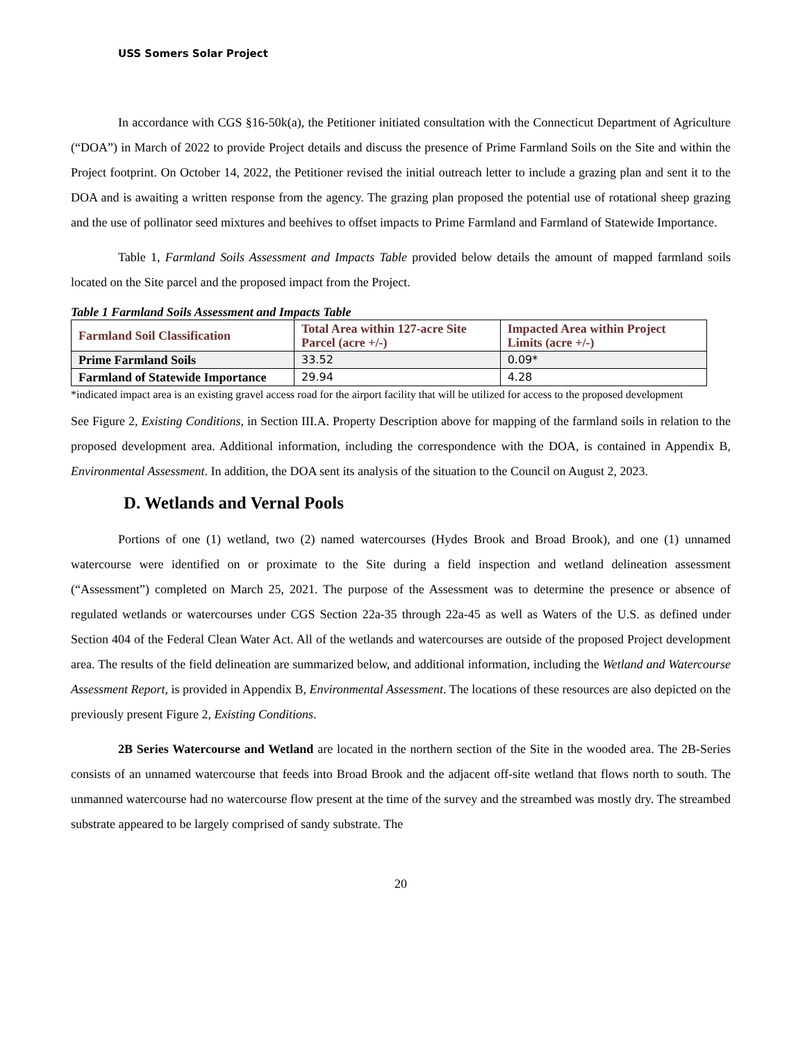USS Somers Solar Project
In accordance with CGS §16-50k(a), the Petitioner initiated consultation with the Connecticut Department of Agriculture (“DOA”) in March of 2022 to provide Project details and discuss the presence of Prime Farmland Soils on the Site and within the Project footprint. On October 14, 2022, the Petitioner revised the initial outreach letter to include a grazing plan and sent it to the DOA and is awaiting a written response from the agency. The grazing plan proposed the potential use of rotational sheep grazing and the use of pollinator seed mixtures and beehives to offset impacts to Prime Farmland and Farmland of Statewide Importance.
Table 1, Farmland Soils Assessment and Impacts Table provided below details the amount of mapped farmland soils located on the Site parcel and the proposed impact from the Project.
Table 1 Farmland Soils Assessment and Impacts Table
| Farmland Soil Classification | Total Area within 127-acre Site Parcel (acre +/-) | Impacted Area within Project Limits (acre +/-) |
| --- | --- | --- |
| Prime Farmland Soils | 33.52 | 0.09* |
| Farmland of Statewide Importance | 29.94 | 4.28 |
*indicated impact area is an existing gravel access road for the airport facility that will be utilized for access to the proposed development
See Figure 2, Existing Conditions, in Section III.A. Property Description above for mapping of the farmland soils in relation to the proposed development area. Additional information, including the correspondence with the DOA, is contained in Appendix B, Environmental Assessment. In addition, the DOA sent its analysis of the situation to the Council on August 2, 2023.
D. Wetlands and Vernal Pools
Portions of one (1) wetland, two (2) named watercourses (Hydes Brook and Broad Brook), and one (1) unnamed watercourse were identified on or proximate to the Site during a field inspection and wetland delineation assessment (“Assessment”) completed on March 25, 2021. The purpose of the Assessment was to determine the presence or absence of regulated wetlands or watercourses under CGS Section 22a-35 through 22a-45 as well as Waters of the U.S. as defined under Section 404 of the Federal Clean Water Act. All of the wetlands and watercourses are outside of the proposed Project development area. The results of the field delineation are summarized below, and additional information, including the Wetland and Watercourse Assessment Report, is provided in Appendix B, Environmental Assessment. The locations of these resources are also depicted on the previously present Figure 2, Existing Conditions.
2B Series Watercourse and Wetland are located in the northern section of the Site in the wooded area. The 2B-Series consists of an unnamed watercourse that feeds into Broad Brook and the adjacent off-site wetland that flows north to south. The unmanned watercourse had no watercourse flow present at the time of the survey and the streambed was mostly dry. The streambed substrate appeared to be largely comprised of sandy substrate. The
20